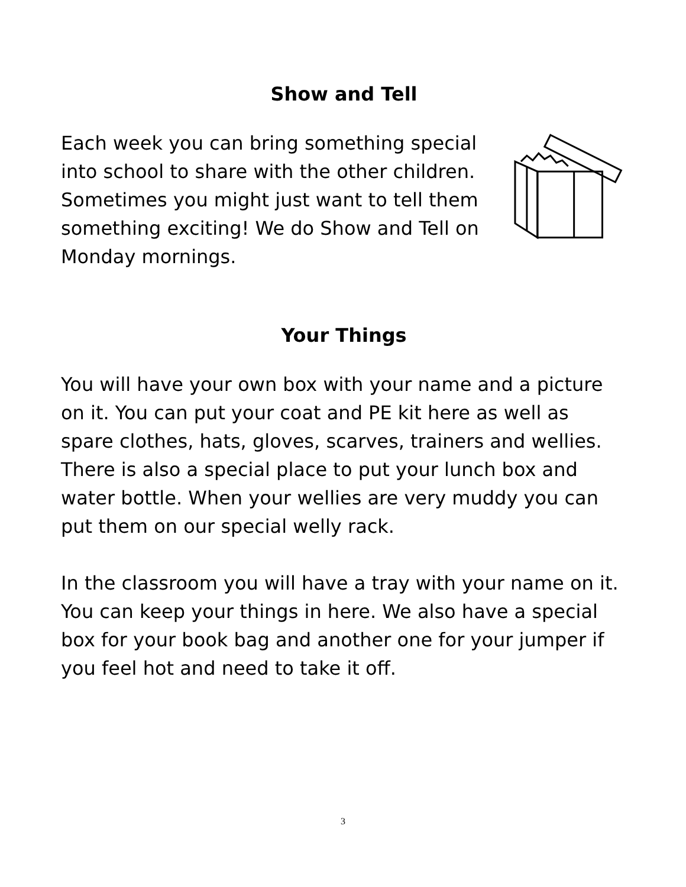Show and Tell
Each week you can bring something special into school to share with the other children. Sometimes you might just want to tell them something exciting! We do Show and Tell on Monday mornings.
Your Things
You will have your own box with your name and a picture on it. You can put your coat and PE kit here as well as spare clothes, hats, gloves, scarves, trainers and wellies. There is also a special place to put your lunch box and water bottle. When your wellies are very muddy you can put them on our special welly rack.
In the classroom you will have a tray with your name on it. You can keep your things in here. We also have a special box for your book bag and another one for your jumper if you feel hot and need to take it off.
3